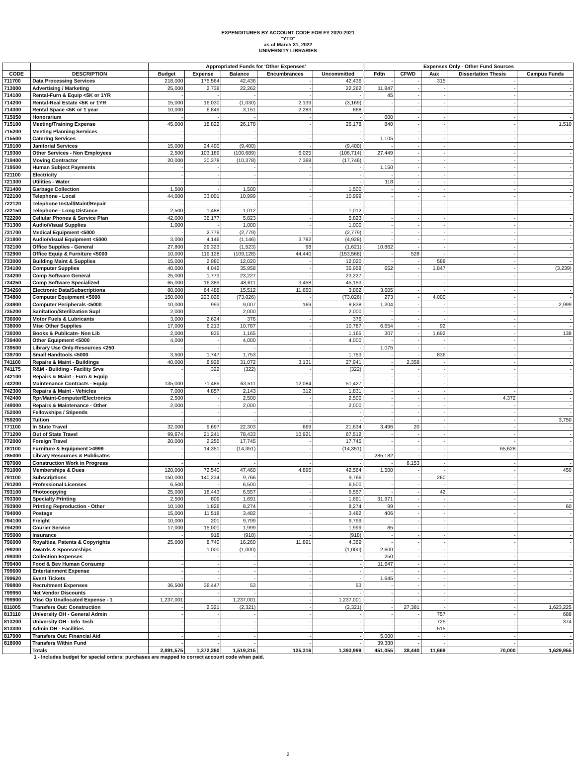EXPENDITURES BY ACCOUNT CODE FOR FY 2020-2021
"YTD"
as of March 31, 2022
UNIVERSITY LIBRARIES
| | | Appropriated Funds for 'Other Expenses' | | | | | Expenses Only - Other Fund Sources | | | | |
| --- | --- | --- | --- | --- | --- | --- | --- | --- | --- | --- | --- |
| CODE | DESCRIPTION | Budget | Expense | Balance | Encumbrances | Uncommitted | Fdtn | CFWD | Aux | Dissertation Thesis | Campus Funds |
| 711700 | Data Processing Services | 218,000 | 175,564 | 42,436 | - | 42,436 | - | - | 315 | - | - |
| 713000 | Advertising / Marketing | 25,000 | 2,738 | 22,262 | - | 22,262 | 11,847 | - | - | - | - |
| 714100 | Rental-Furn & Equip <5K or 1YR | - | - | - | - | - | 45 | - | - | - | - |
| 714200 | Rental-Real Estate <5K or 1YR | 15,000 | 16,030 | (1,030) | 2,139 | (3,169) | - | - | - | - | - |
| 714300 | Rental Space <5K or 1 year | 10,000 | 6,849 | 3,151 | 2,283 | 868 | - | - | - | - | - |
| 715050 | Honorarium | - | - | - | - | - | 600 | - | - | - | - |
| 715100 | Meeting/Training Expense | 45,000 | 18,822 | 26,178 | - | 26,178 | 840 | - | - | - | 1,510 |
| 715200 | Meeting Planning Services | - | - | - | - | - | - | - | - | - | - |
| 715500 | Catering Services | - | - | - | - | - | 1,105 | - | - | - | - |
| 719100 | Janitorial Services | 15,000 | 24,400 | (9,400) | - | (9,400) | - | - | - | - | - |
| 719300 | Other Services - Non Employees | 2,500 | 103,189 | (100,689) | 6,025 | (106,714) | 27,449 | - | - | - | - |
| 719400 | Moving Contractor | 20,000 | 30,378 | (10,378) | 7,368 | (17,746) | - | - | - | - | - |
| 719500 | Human Subject Payments | - | - | - | - | - | 1,150 | - | - | - | - |
| 721100 | Electricity | - | - | - | - | - | - | - | - | - | - |
| 721300 | Utilities - Water | - | - | - | - | - | 118 | - | - | - | - |
| 721400 | Garbage Collection | 1,500 | - | 1,500 | - | 1,500 | - | - | - | - | - |
| 722100 | Telephone - Local | 44,000 | 33,001 | 10,999 | - | 10,999 | - | - | - | - | - |
| 722120 | Telephone Install/Maint/Repair | - | - | - | - | - | - | - | - | - | - |
| 722150 | Telephone - Long Distance | 2,500 | 1,488 | 1,012 | - | 1,012 | - | - | - | - | - |
| 722200 | Cellular Phones & Service Plan | 42,000 | 36,177 | 5,823 | - | 5,823 | - | - | - | - | - |
| 731300 | Audio/Visual Supplies | 1,000 | - | 1,000 | - | 1,000 | - | - | - | - | - |
| 731700 | Medical Equipment <5000 | - | 2,779 | (2,779) | - | (2,779) | - | - | - | - | - |
| 731800 | Audio/Visual Equipment <5000 | 3,000 | 4,146 | (1,146) | 3,782 | (4,928) | - | - | - | - | - |
| 732100 | Office Supplies - General | 27,800 | 29,323 | (1,523) | 98 | (1,621) | 10,862 | - | - | - | - |
| 732900 | Office Equip & Furniture <5000 | 10,000 | 119,128 | (109,128) | 44,440 | (153,568) | - | 528 | - | - | - |
| 733000 | Building Maint & Supplies | 15,000 | 2,980 | 12,020 | - | 12,020 | - | - | 588 | - | - |
| 734100 | Computer Supplies | 40,000 | 4,042 | 35,958 | - | 35,958 | 652 | - | 1,847 | - | (3,239) |
| 734200 | Comp Software General | 25,000 | 1,773 | 23,227 | - | 23,227 | - | - | - | - | - |
| 734250 | Comp Software Specialized | 65,000 | 16,389 | 48,611 | 3,458 | 45,153 | - | - | - | - | - |
| 734260 | Electronic Data/Subscriptions | 80,000 | 64,488 | 15,512 | 11,650 | 3,862 | 3,605 | - | - | - | - |
| 734800 | Computer Equipment <5000 | 150,000 | 223,026 | (73,026) | - | (73,026) | 273 | - | 4,000 | - | - |
| 734900 | Computer Peripherals <5000 | 10,000 | 993 | 9,007 | 169 | 8,838 | 1,204 | - | - | - | 2,999 |
| 735200 | Sanitation/Sterilization Supl | 2,000 | - | 2,000 | - | 2,000 | - | - | - | - | - |
| 736000 | Motor Fuels & Lubricants | 3,000 | 2,624 | 376 | - | 376 | - | - | - | - | - |
| 738000 | Misc Other Supplies | 17,000 | 6,213 | 10,787 | - | 10,787 | 6,654 | - | 92 | - | - |
| 739300 | Books & Publicatn- Non Lib | 2,000 | 835 | 1,165 | - | 1,165 | 307 | - | 1,692 | - | 138 |
| 739400 | Other Equipment <5000 | 4,000 | - | 4,000 | - | 4,000 | - | - | - | - | - |
| 739500 | Library Use Only-Resources <250 | - | - | - | - | - | 1,075 | - | - | - | - |
| 739700 | Small Handtools <5000 | 3,500 | 1,747 | 1,753 | - | 1,753 | - | - | 836 | - | - |
| 741100 | Repairs & Maint - Buildings | 40,000 | 8,928 | 31,072 | 3,131 | 27,941 | - | 2,358 | - | - | - |
| 741175 | R&M - Building - Facility Srvs | - | 322 | (322) | - | (322) | - | - | - | - | - |
| 742100 | Repairs & Maint - Furn & Equip | - | - | - | - | - | - | - | - | - | - |
| 742200 | Maintenance Contracts - Equip | 135,000 | 71,489 | 63,511 | 12,084 | 51,427 | - | - | - | - | - |
| 742300 | Repairs & Maint - Vehicles | 7,000 | 4,857 | 2,143 | 312 | 1,831 | - | - | - | - | - |
| 742400 | Rpr/Maint-Computer/Electronics | 2,500 | - | 2,500 | - | 2,500 | - | - | - | 4,372 | - |
| 749000 | Repairs & Maintenance - Other | 2,000 | - | 2,000 | - | 2,000 | - | - | - | - | - |
| 752000 | Fellowships / Stipends | - | - | - | - | - | - | - | - | - | - |
| 759200 | Tuition | - | - | - | - | - | - | - | - | - | 3,750 |
| 771100 | In State Travel | 32,000 | 9,697 | 22,303 | 669 | 21,634 | 3,496 | 20 | - | - | - |
| 771200 | Out of State Travel | 99,674 | 21,241 | 78,433 | 10,921 | 67,512 | - | - | - | - | - |
| 772000 | Foreign Travel | 20,000 | 2,255 | 17,745 | - | 17,745 | - | - | - | - | - |
| 781100 | Furniture & Equipment >4999 | - | 14,351 | (14,351) | - | (14,351) | - | - | - | 65,628 | - |
| 785000 | Library Resources & Publicatns | - | - | - | - | - | 285,182 | - | - | - | - |
| 787000 | Construction Work in Progress | - | - | - | - | - | - | 8,153 | - | - | - |
| 791000 | Memberships & Dues | 120,000 | 72,540 | 47,460 | 4,896 | 42,564 | 1,500 | - | - | - | 450 |
| 791100 | Subscriptions | 150,000 | 140,234 | 9,766 | - | 9,766 | - | - | 260 | - | - |
| 791200 | Professional Licenses | 6,500 | - | 6,500 | - | 6,500 | - | - | - | - | - |
| 793100 | Photocopying | 25,000 | 18,443 | 6,557 | - | 6,557 | - | - | 42 | - | - |
| 793300 | Specialty Printing | 2,500 | 809 | 1,691 | - | 1,691 | 31,971 | - | - | - | - |
| 793900 | Printing Reproduction - Other | 10,100 | 1,826 | 8,274 | - | 8,274 | 99 | - | - | - | 60 |
| 794000 | Postage | 15,000 | 11,518 | 3,482 | - | 3,482 | 406 | - | - | - | - |
| 794100 | Freight | 10,000 | 201 | 9,799 | - | 9,799 | - | - | - | - | - |
| 794200 | Courier Service | 17,000 | 15,001 | 1,999 | - | 1,999 | 85 | - | - | - | - |
| 795000 | Insurance | - | 918 | (918) | - | (918) | - | - | - | - | - |
| 796000 | Royalties, Patents & Copyrights | 25,000 | 8,740 | 16,260 | 11,891 | 4,369 | - | - | - | - | - |
| 799200 | Awards & Sponsorships | - | 1,000 | (1,000) | - | (1,000) | 2,600 | - | - | - | - |
| 799300 | Collection Expenses | - | - | - | - | - | 250 | - | - | - | - |
| 799400 | Food & Bev Human Consump | - | - | - | - | - | 11,647 | - | - | - | - |
| 799600 | Entertainment Expense | - | - | - | - | - | - | - | - | - | - |
| 799620 | Event Tickets | - | - | - | - | - | 1,645 | - | - | - | - |
| 799800 | Recruitment Expenses | 36,500 | 36,447 | 53 | - | 53 | - | - | - | - | - |
| 799950 | Net Vendor Discounts | - | - | - | - | - | - | - | - | - | - |
| 799900 | Misc Op Unallocated Expense - 1 | 1,237,001 | - | 1,237,001 | - | 1,237,001 | - | - | - | - | - |
| 811005 | Transfers Out: Construction | - | 2,321 | (2,321) | - | (2,321) | - | 27,381 | - | - | 1,623,225 |
| 813110 | University OH - General Admin | - | - | - | - | - | - | - | 757 | - | 688 |
| 813200 | University OH - Info Tech | - | - | - | - | - | - | - | 725 | - | 374 |
| 813300 | Admin OH - Facilities | - | - | - | - | - | - | - | 515 | - | - |
| 817000 | Transfers Out: Financial Aid | - | - | - | - | - | 5,000 | - | - | - | - |
| 818000 | Transfers Within Fund | - | - | - | - | - | 39,388 | - | - | - | - |
| | Totals | 2,891,575 | 1,372,260 | 1,519,315 | 125,316 | 1,393,999 | 451,055 | 38,440 | 11,669 | 70,000 | 1,629,955 |
1 - Includes budget for special orders; purchases are mapped to correct account code when paid.
2